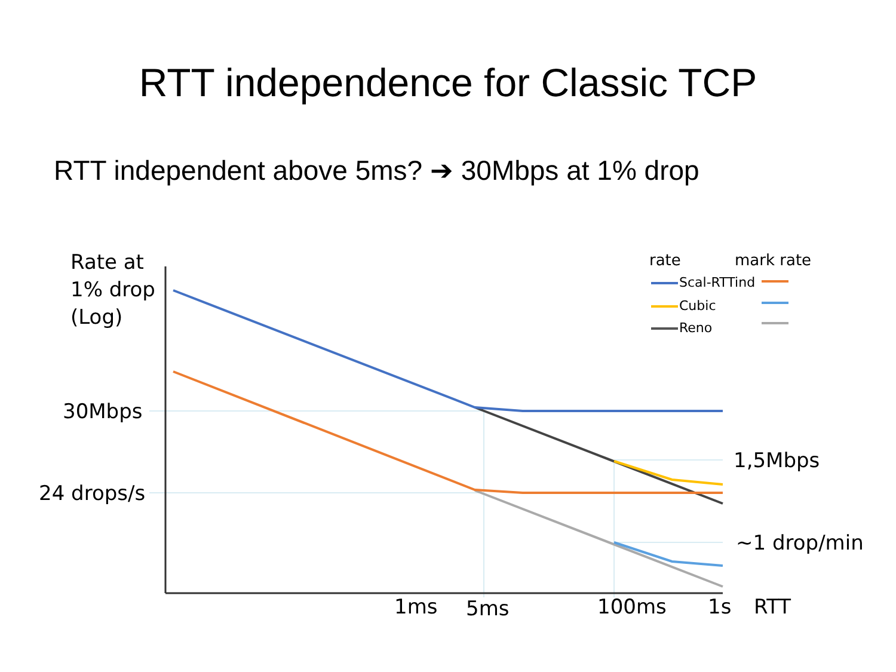RTT independence for Classic TCP
RTT independent above 5ms? ➔ 30Mbps at 1% drop
Rate at
1% drop
(Log)
30Mbps
24 drops/s
rate mark rate
Scal-RTTind
Cubic
Reno
1,5Mbps
~1 drop/min
1ms 5ms 100ms 1s RTT